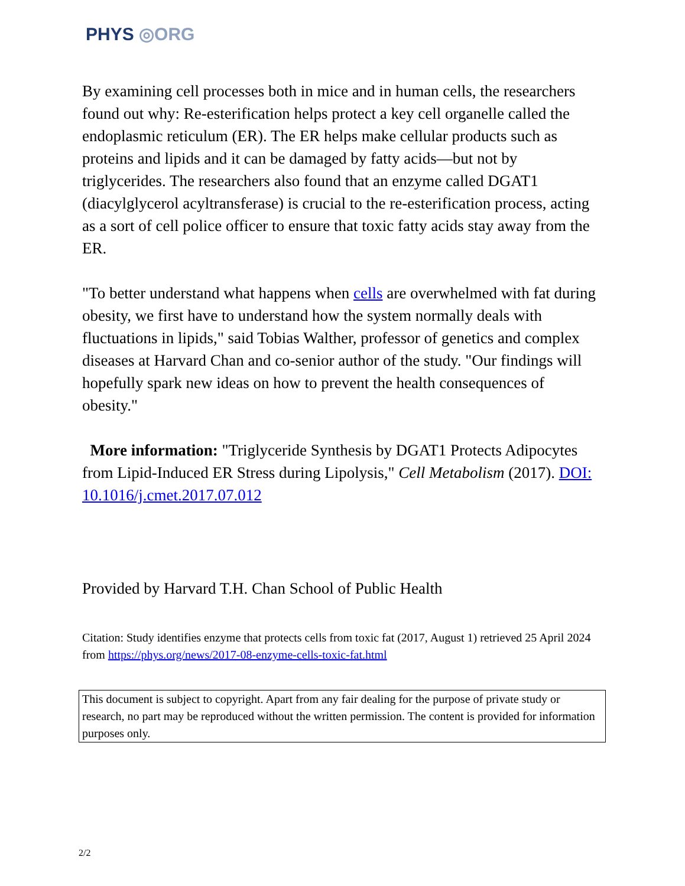PHYS ◎ORG
By examining cell processes both in mice and in human cells, the researchers found out why: Re-esterification helps protect a key cell organelle called the endoplasmic reticulum (ER). The ER helps make cellular products such as proteins and lipids and it can be damaged by fatty acids—but not by triglycerides. The researchers also found that an enzyme called DGAT1 (diacylglycerol acyltransferase) is crucial to the re-esterification process, acting as a sort of cell police officer to ensure that toxic fatty acids stay away from the ER.
"To better understand what happens when cells are overwhelmed with fat during obesity, we first have to understand how the system normally deals with fluctuations in lipids," said Tobias Walther, professor of genetics and complex diseases at Harvard Chan and co-senior author of the study. "Our findings will hopefully spark new ideas on how to prevent the health consequences of obesity."
More information: "Triglyceride Synthesis by DGAT1 Protects Adipocytes from Lipid-Induced ER Stress during Lipolysis," Cell Metabolism (2017). DOI: 10.1016/j.cmet.2017.07.012
Provided by Harvard T.H. Chan School of Public Health
Citation: Study identifies enzyme that protects cells from toxic fat (2017, August 1) retrieved 25 April 2024 from https://phys.org/news/2017-08-enzyme-cells-toxic-fat.html
This document is subject to copyright. Apart from any fair dealing for the purpose of private study or research, no part may be reproduced without the written permission. The content is provided for information purposes only.
2/2